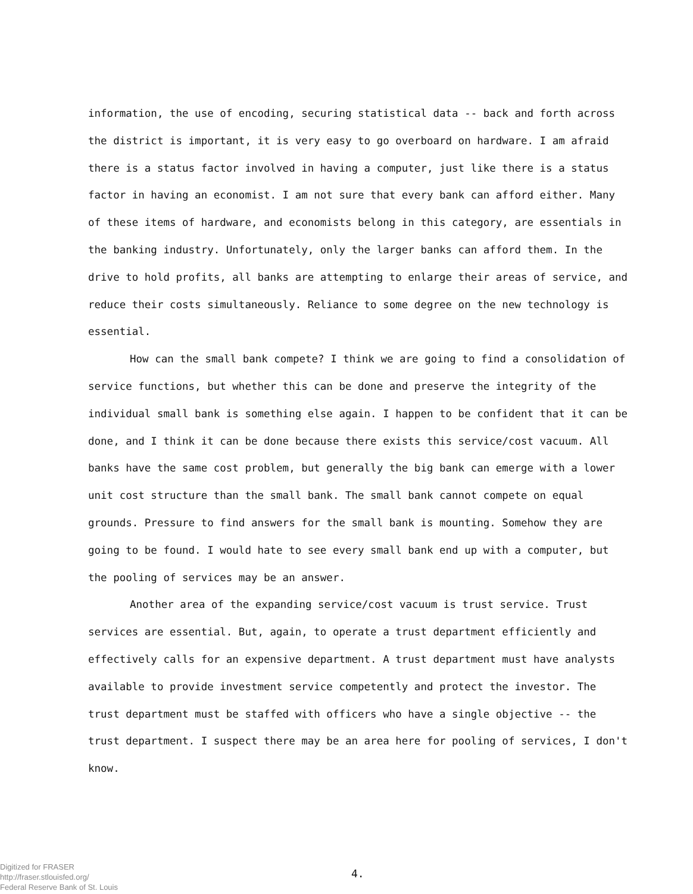information, the use of encoding, securing statistical data -- back and forth across the district is important, it is very easy to go overboard on hardware. I am afraid there is a status factor involved in having a computer, just like there is a status factor in having an economist. I am not sure that every bank can afford either. Many of these items of hardware, and economists belong in this category, are essentials in the banking industry. Unfortunately, only the larger banks can afford them. In the drive to hold profits, all banks are attempting to enlarge their areas of service, and reduce their costs simultaneously. Reliance to some degree on the new technology is essential.
How can the small bank compete? I think we are going to find a consolidation of service functions, but whether this can be done and preserve the integrity of the individual small bank is something else again. I happen to be confident that it can be done, and I think it can be done because there exists this service/cost vacuum. All banks have the same cost problem, but generally the big bank can emerge with a lower unit cost structure than the small bank. The small bank cannot compete on equal grounds. Pressure to find answers for the small bank is mounting. Somehow they are going to be found. I would hate to see every small bank end up with a computer, but the pooling of services may be an answer.
Another area of the expanding service/cost vacuum is trust service. Trust services are essential. But, again, to operate a trust department efficiently and effectively calls for an expensive department. A trust department must have analysts available to provide investment service competently and protect the investor. The trust department must be staffed with officers who have a single objective -- the trust department. I suspect there may be an area here for pooling of services, I don't know.
Digitized for FRASER
http://fraser.stlouisfed.org/
Federal Reserve Bank of St. Louis
4.